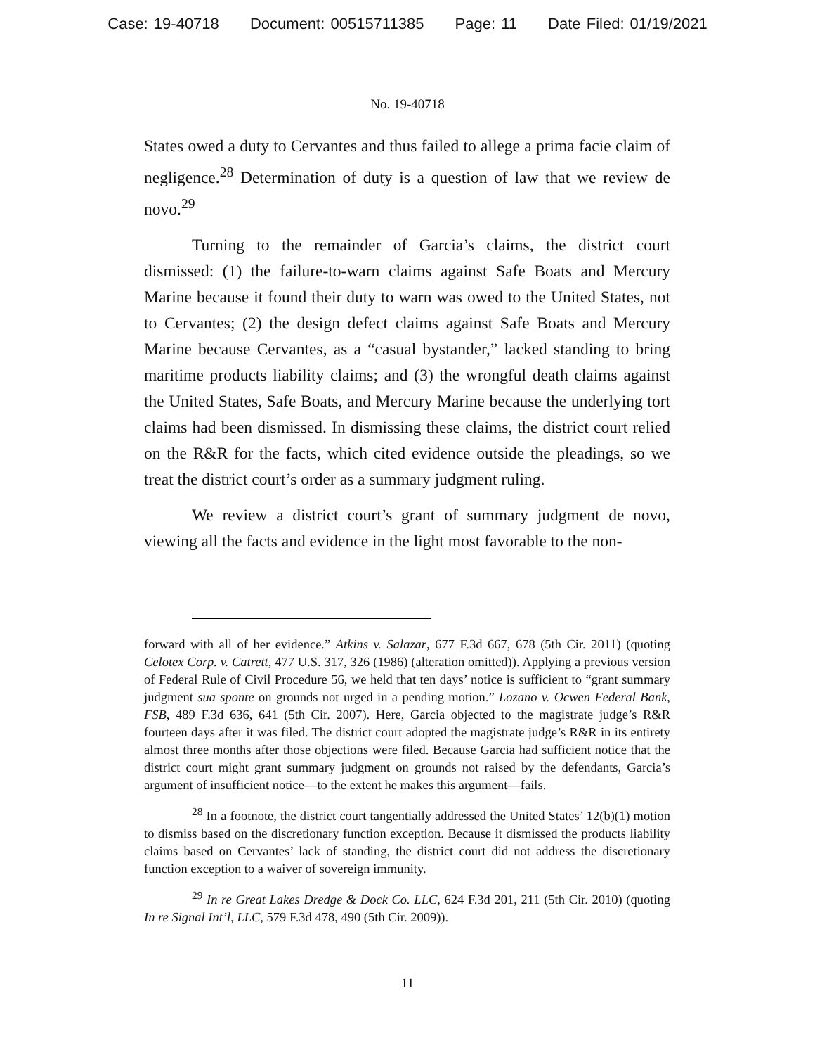Case: 19-40718 Document: 00515711385 Page: 11 Date Filed: 01/19/2021
No. 19-40718
States owed a duty to Cervantes and thus failed to allege a prima facie claim of negligence.<sup>28</sup> Determination of duty is a question of law that we review de novo.<sup>29</sup>
Turning to the remainder of Garcia’s claims, the district court dismissed: (1) the failure-to-warn claims against Safe Boats and Mercury Marine because it found their duty to warn was owed to the United States, not to Cervantes; (2) the design defect claims against Safe Boats and Mercury Marine because Cervantes, as a “casual bystander,” lacked standing to bring maritime products liability claims; and (3) the wrongful death claims against the United States, Safe Boats, and Mercury Marine because the underlying tort claims had been dismissed. In dismissing these claims, the district court relied on the R&R for the facts, which cited evidence outside the pleadings, so we treat the district court’s order as a summary judgment ruling.
We review a district court’s grant of summary judgment de novo, viewing all the facts and evidence in the light most favorable to the non-
forward with all of her evidence.” Atkins v. Salazar, 677 F.3d 667, 678 (5th Cir. 2011) (quoting Celotex Corp. v. Catrett, 477 U.S. 317, 326 (1986) (alteration omitted)). Applying a previous version of Federal Rule of Civil Procedure 56, we held that ten days’ notice is sufficient to “grant summary judgment sua sponte on grounds not urged in a pending motion.” Lozano v. Ocwen Federal Bank, FSB, 489 F.3d 636, 641 (5th Cir. 2007). Here, Garcia objected to the magistrate judge’s R&R fourteen days after it was filed. The district court adopted the magistrate judge’s R&R in its entirety almost three months after those objections were filed. Because Garcia had sufficient notice that the district court might grant summary judgment on grounds not raised by the defendants, Garcia’s argument of insufficient notice—to the extent he makes this argument—fails.
<sup>28</sup> In a footnote, the district court tangentially addressed the United States’ 12(b)(1) motion to dismiss based on the discretionary function exception. Because it dismissed the products liability claims based on Cervantes’ lack of standing, the district court did not address the discretionary function exception to a waiver of sovereign immunity.
<sup>29</sup> In re Great Lakes Dredge & Dock Co. LLC, 624 F.3d 201, 211 (5th Cir. 2010) (quoting In re Signal Int’l, LLC, 579 F.3d 478, 490 (5th Cir. 2009)).
11